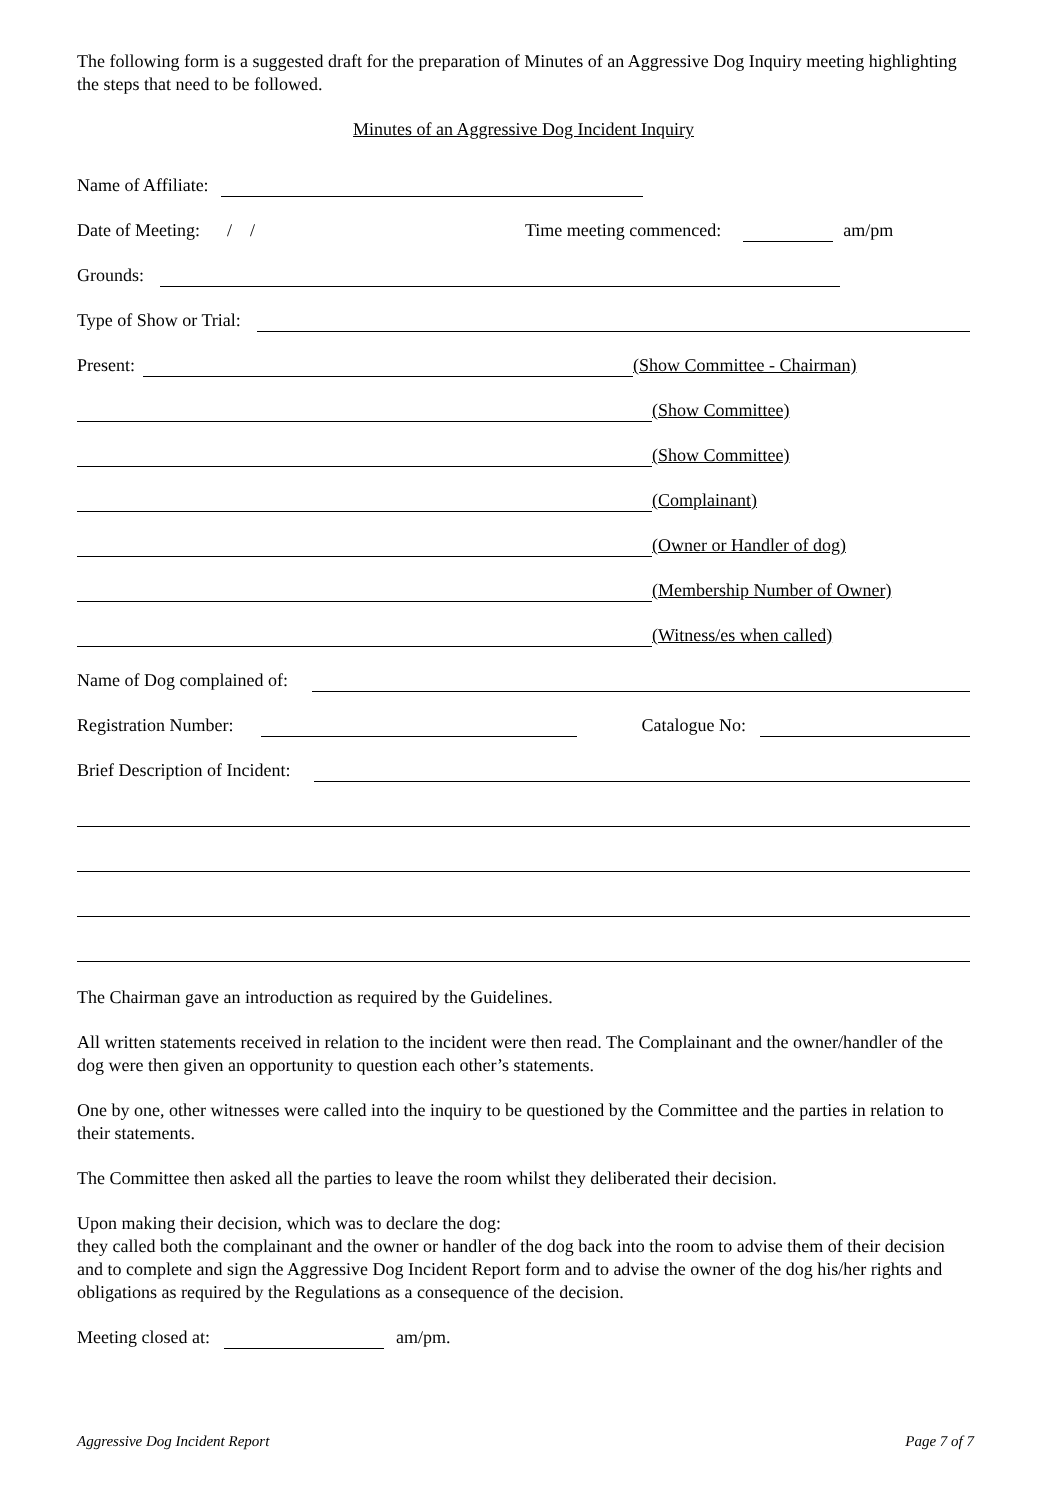The following form is a suggested draft for the preparation of Minutes of an Aggressive Dog Inquiry meeting highlighting the steps that need to be followed.
Minutes of an Aggressive Dog Incident Inquiry
Name of Affiliate:
Date of Meeting: / / Time meeting commenced: am/pm
Grounds:
Type of Show or Trial:
Present: (Show Committee - Chairman)
(Show Committee)
(Show Committee)
(Complainant)
(Owner or Handler of dog)
(Membership Number of Owner)
(Witness/es when called)
Name of Dog complained of:
Registration Number: Catalogue No:
Brief Description of Incident:
The Chairman gave an introduction as required by the Guidelines.
All written statements received in relation to the incident were then read. The Complainant and the owner/handler of the dog were then given an opportunity to question each other’s statements.
One by one, other witnesses were called into the inquiry to be questioned by the Committee and the parties in relation to their statements.
The Committee then asked all the parties to leave the room whilst they deliberated their decision.
Upon making their decision, which was to declare the dog:
they called both the complainant and the owner or handler of the dog back into the room to advise them of their decision and to complete and sign the Aggressive Dog Incident Report form and to advise the owner of the dog his/her rights and obligations as required by the Regulations as a consequence of the decision.
Meeting closed at: am/pm.
Aggressive Dog Incident Report Page 7 of 7